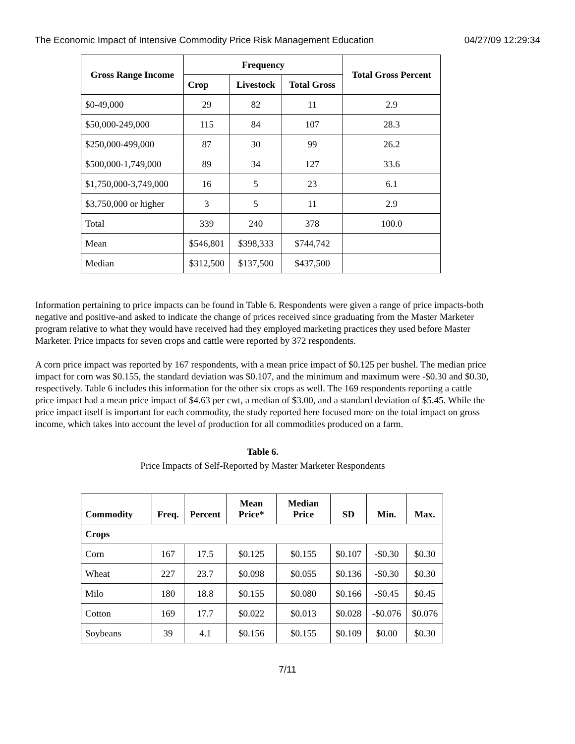The Economic Impact of Intensive Commodity Price Risk Management Education 04/27/09 12:29:34
| Gross Range Income | Frequency | | | Total Gross Percent |
| --- | --- | --- | --- | --- |
| | Crop | Livestock | Total Gross | |
| $0-49,000 | 29 | 82 | 11 | 2.9 |
| $50,000-249,000 | 115 | 84 | 107 | 28.3 |
| $250,000-499,000 | 87 | 30 | 99 | 26.2 |
| $500,000-1,749,000 | 89 | 34 | 127 | 33.6 |
| $1,750,000-3,749,000 | 16 | 5 | 23 | 6.1 |
| $3,750,000 or higher | 3 | 5 | 11 | 2.9 |
| Total | 339 | 240 | 378 | 100.0 |
| Mean | $546,801 | $398,333 | $744,742 | |
| Median | $312,500 | $137,500 | $437,500 | |
Information pertaining to price impacts can be found in Table 6. Respondents were given a range of price impacts-both negative and positive-and asked to indicate the change of prices received since graduating from the Master Marketer program relative to what they would have received had they employed marketing practices they used before Master Marketer. Price impacts for seven crops and cattle were reported by 372 respondents.
A corn price impact was reported by 167 respondents, with a mean price impact of $0.125 per bushel. The median price impact for corn was $0.155, the standard deviation was $0.107, and the minimum and maximum were -$0.30 and $0.30, respectively. Table 6 includes this information for the other six crops as well. The 169 respondents reporting a cattle price impact had a mean price impact of $4.63 per cwt, a median of $3.00, and a standard deviation of $5.45. While the price impact itself is important for each commodity, the study reported here focused more on the total impact on gross income, which takes into account the level of production for all commodities produced on a farm.
Table 6.
Price Impacts of Self-Reported by Master Marketer Respondents
| Commodity | Freq. | Percent | Mean Price* | Median Price | SD | Min. | Max. |
| --- | --- | --- | --- | --- | --- | --- | --- |
| Crops | | | | | | | |
| Corn | 167 | 17.5 | $0.125 | $0.155 | $0.107 | -$0.30 | $0.30 |
| Wheat | 227 | 23.7 | $0.098 | $0.055 | $0.136 | -$0.30 | $0.30 |
| Milo | 180 | 18.8 | $0.155 | $0.080 | $0.166 | -$0.45 | $0.45 |
| Cotton | 169 | 17.7 | $0.022 | $0.013 | $0.028 | -$0.076 | $0.076 |
| Soybeans | 39 | 4.1 | $0.156 | $0.155 | $0.109 | $0.00 | $0.30 |
7/11